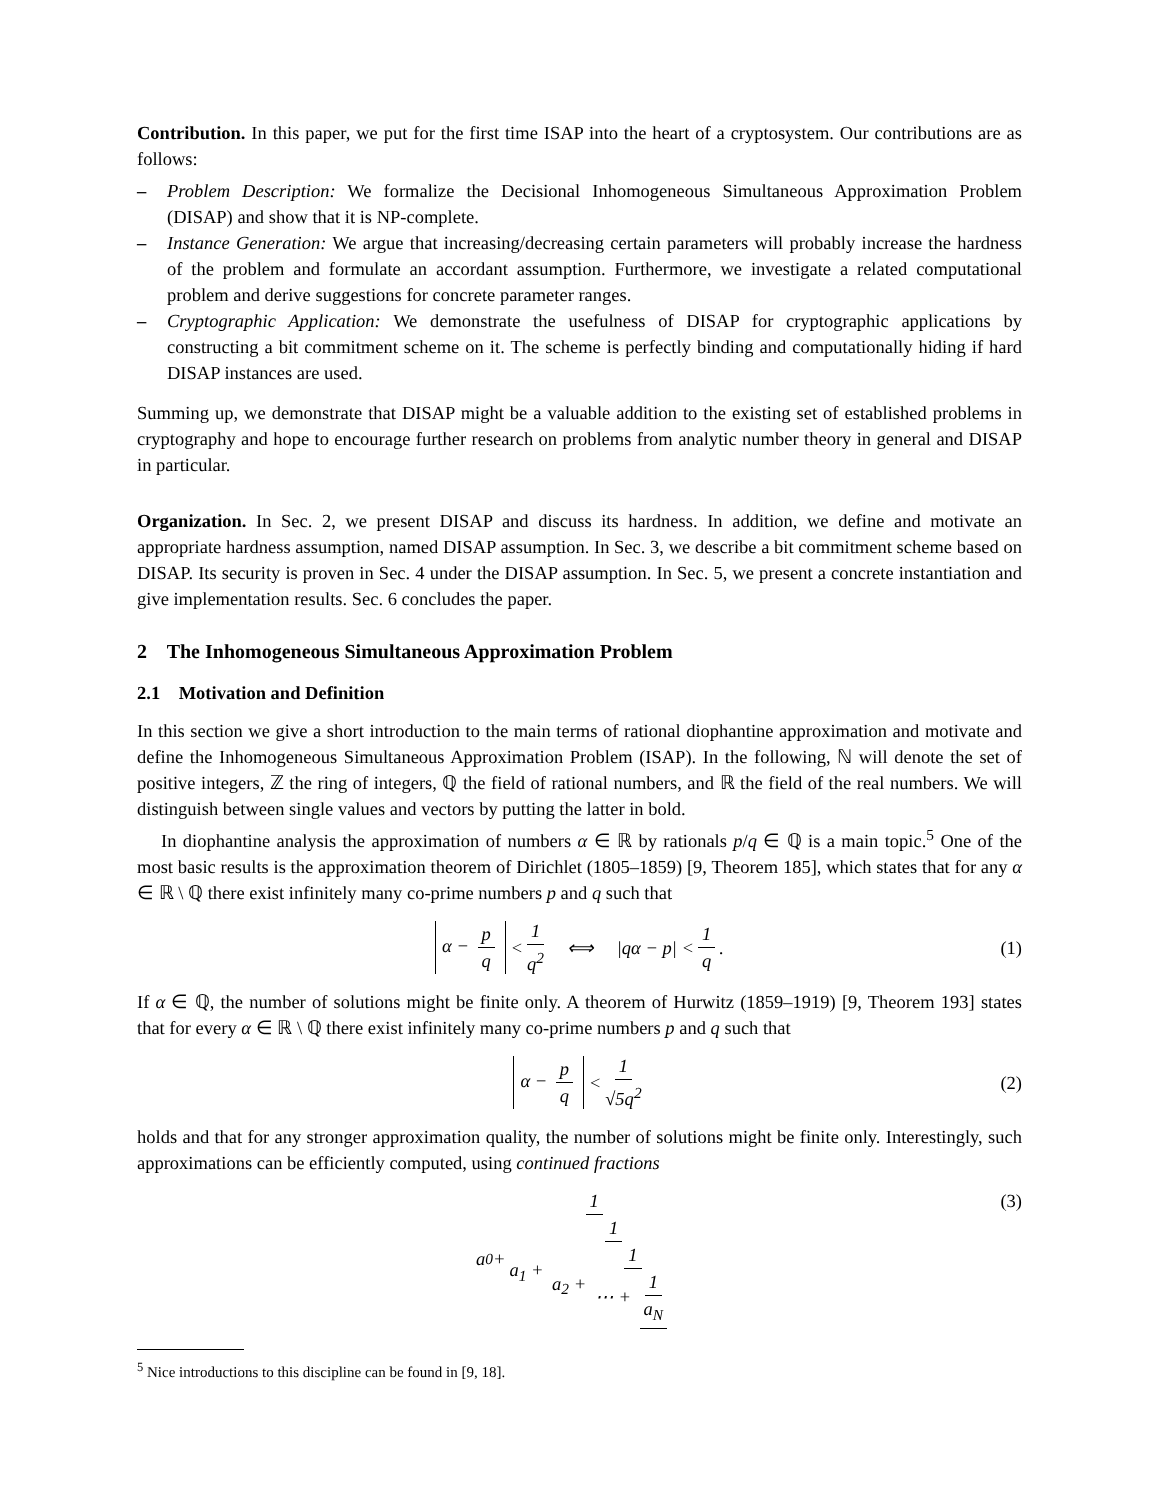Contribution. In this paper, we put for the first time ISAP into the heart of a cryptosystem. Our contributions are as follows:
– Problem Description: We formalize the Decisional Inhomogeneous Simultaneous Approximation Problem (DISAP) and show that it is NP-complete.
– Instance Generation: We argue that increasing/decreasing certain parameters will probably increase the hardness of the problem and formulate an accordant assumption. Furthermore, we investigate a related computational problem and derive suggestions for concrete parameter ranges.
– Cryptographic Application: We demonstrate the usefulness of DISAP for cryptographic applications by constructing a bit commitment scheme on it. The scheme is perfectly binding and computationally hiding if hard DISAP instances are used.
Summing up, we demonstrate that DISAP might be a valuable addition to the existing set of established problems in cryptography and hope to encourage further research on problems from analytic number theory in general and DISAP in particular.
Organization. In Sec. 2, we present DISAP and discuss its hardness. In addition, we define and motivate an appropriate hardness assumption, named DISAP assumption. In Sec. 3, we describe a bit commitment scheme based on DISAP. Its security is proven in Sec. 4 under the DISAP assumption. In Sec. 5, we present a concrete instantiation and give implementation results. Sec. 6 concludes the paper.
2 The Inhomogeneous Simultaneous Approximation Problem
2.1 Motivation and Definition
In this section we give a short introduction to the main terms of rational diophantine approximation and motivate and define the Inhomogeneous Simultaneous Approximation Problem (ISAP). In the following, ℕ will denote the set of positive integers, ℤ the ring of integers, ℚ the field of rational numbers, and ℝ the field of the real numbers. We will distinguish between single values and vectors by putting the latter in bold.
In diophantine analysis the approximation of numbers α ∈ ℝ by rationals p/q ∈ ℚ is a main topic.<sup>5</sup> One of the most basic results is the approximation theorem of Dirichlet (1805–1859) [9, Theorem 185], which states that for any α ∈ ℝ \ ℚ there exist infinitely many co-prime numbers p and q such that
α − p q < 1 q<sup>2</sup> ⟺ |qα − p| < 1 q. (1)
If α ∈ ℚ, the number of solutions might be finite only. A theorem of Hurwitz (1859–1919) [9, Theorem 193] states that for every α ∈ ℝ \ ℚ there exist infinitely many co-prime numbers p and q such that
α − p q < 1 √5q<sup>2</sup> (2)
holds and that for any stronger approximation quality, the number of solutions might be finite only. Interestingly, such approximations can be efficiently computed, using continued fractions
a<sub>0</sub> + 1 a<sub>1</sub> + 1 a<sub>2</sub> + 1 ⋯ + 1 a<sub>N</sub> (3)
<sup>5</sup> Nice introductions to this discipline can be found in [9, 18].